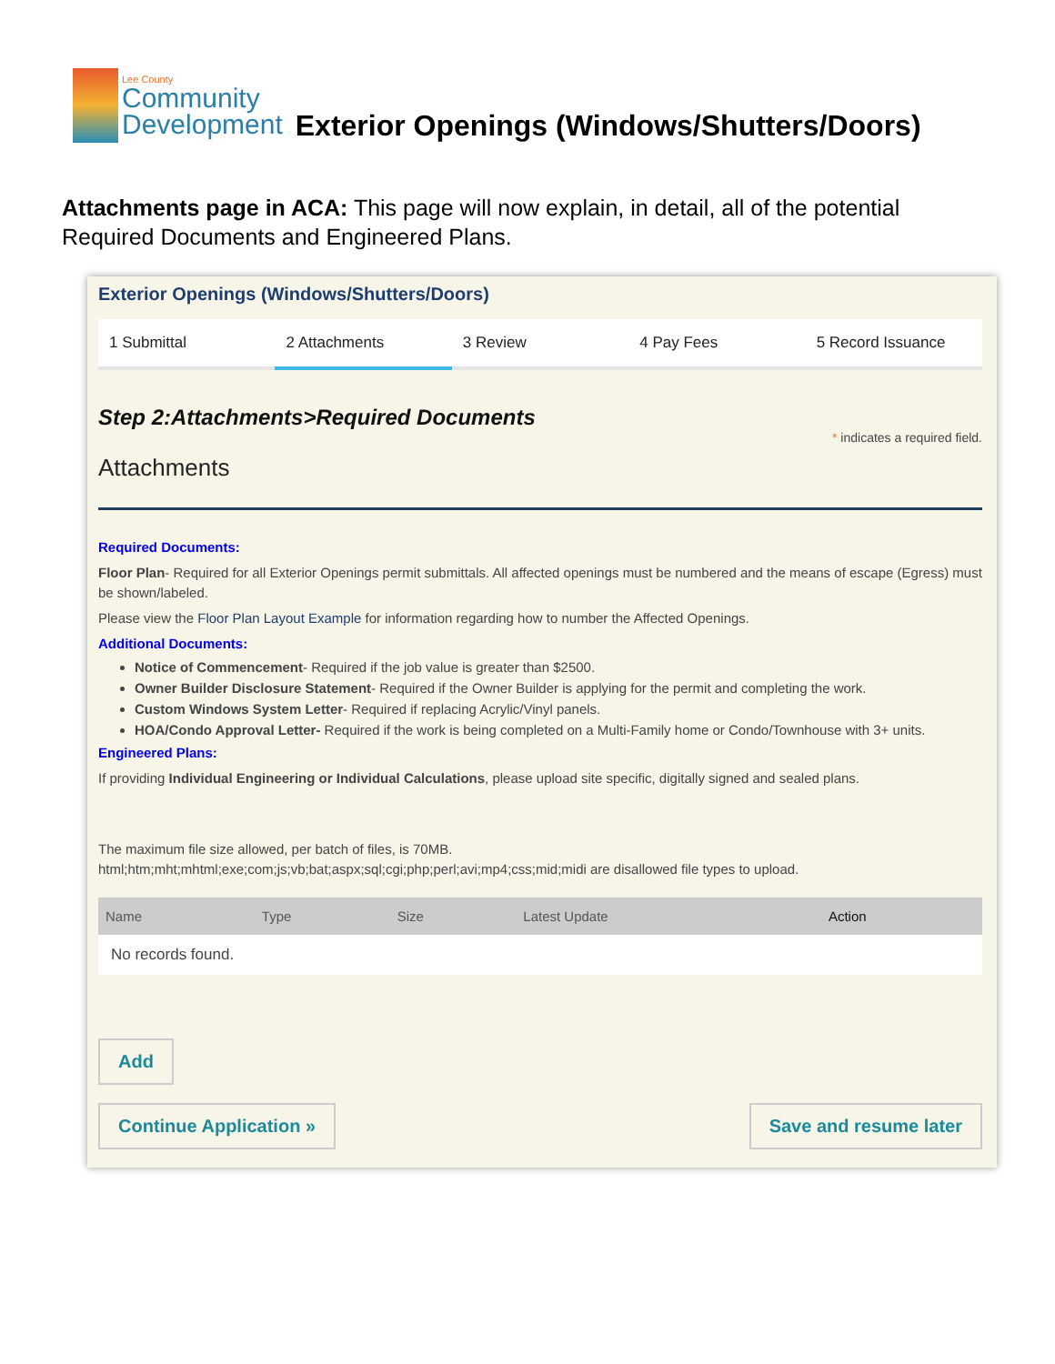Lee County
Community
Development
Exterior Openings (Windows/Shutters/Doors)
Attachments page in ACA: This page will now explain, in detail, all of the potential Required Documents and Engineered Plans.
Exterior Openings (Windows/Shutters/Doors)
1 Submittal 2 Attachments 3 Review 4 Pay Fees 5 Record Issuance
Step 2:Attachments>Required Documents
* indicates a required field.
Attachments
Required Documents:
Floor Plan- Required for all Exterior Openings permit submittals. All affected openings must be numbered and the means of escape (Egress) must be shown/labeled.
Please view the Floor Plan Layout Example for information regarding how to number the Affected Openings.
Additional Documents:
Notice of Commencement- Required if the job value is greater than $2500.
Owner Builder Disclosure Statement- Required if the Owner Builder is applying for the permit and completing the work.
Custom Windows System Letter- Required if replacing Acrylic/Vinyl panels.
HOA/Condo Approval Letter- Required if the work is being completed on a Multi-Family home or Condo/Townhouse with 3+ units.
Engineered Plans:
If providing Individual Engineering or Individual Calculations, please upload site specific, digitally signed and sealed plans.
The maximum file size allowed, per batch of files, is 70MB.
html;htm;mht;mhtml;exe;com;js;vb;bat;aspx;sql;cgi;php;perl;avi;mp4;css;mid;midi are disallowed file types to upload.
| Name | Type | Size | Latest Update | Action |
| --- | --- | --- | --- | --- |
| No records found. | | | | |
Add
Continue Application » Save and resume later